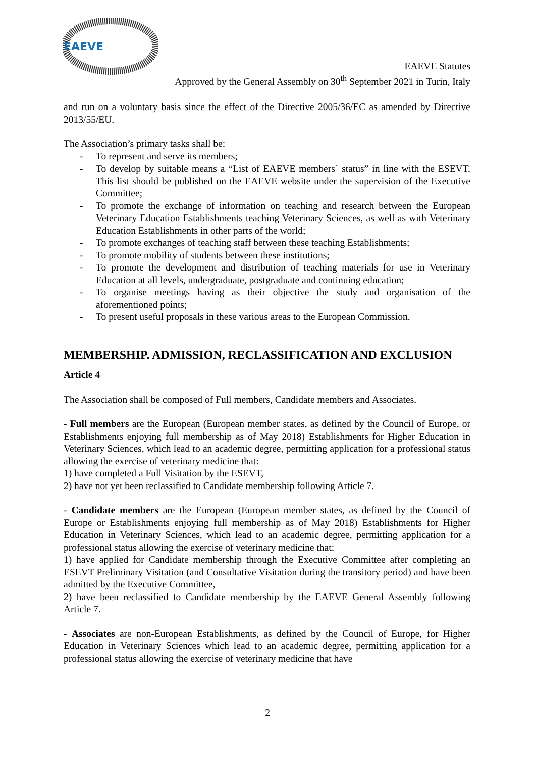EAEVE
EAEVE Statutes
Approved by the General Assembly on 30<sup>th</sup> September 2021 in Turin, Italy
and run on a voluntary basis since the effect of the Directive 2005/36/EC as amended by Directive 2013/55/EU.
The Association’s primary tasks shall be:
- To represent and serve its members;
- To develop by suitable means a “List of EAEVE members´ status” in line with the ESEVT. This list should be published on the EAEVE website under the supervision of the Executive Committee;
- To promote the exchange of information on teaching and research between the European Veterinary Education Establishments teaching Veterinary Sciences, as well as with Veterinary Education Establishments in other parts of the world;
- To promote exchanges of teaching staff between these teaching Establishments;
- To promote mobility of students between these institutions;
- To promote the development and distribution of teaching materials for use in Veterinary Education at all levels, undergraduate, postgraduate and continuing education;
- To organise meetings having as their objective the study and organisation of the aforementioned points;
- To present useful proposals in these various areas to the European Commission.
MEMBERSHIP. ADMISSION, RECLASSIFICATION AND EXCLUSION
Article 4
The Association shall be composed of Full members, Candidate members and Associates.
- Full members are the European (European member states, as defined by the Council of Europe, or Establishments enjoying full membership as of May 2018) Establishments for Higher Education in Veterinary Sciences, which lead to an academic degree, permitting application for a professional status allowing the exercise of veterinary medicine that:
1) have completed a Full Visitation by the ESEVT,
2) have not yet been reclassified to Candidate membership following Article 7.
- Candidate members are the European (European member states, as defined by the Council of Europe or Establishments enjoying full membership as of May 2018) Establishments for Higher Education in Veterinary Sciences, which lead to an academic degree, permitting application for a professional status allowing the exercise of veterinary medicine that:
1) have applied for Candidate membership through the Executive Committee after completing an ESEVT Preliminary Visitation (and Consultative Visitation during the transitory period) and have been admitted by the Executive Committee,
2) have been reclassified to Candidate membership by the EAEVE General Assembly following Article 7.
- Associates are non-European Establishments, as defined by the Council of Europe, for Higher Education in Veterinary Sciences which lead to an academic degree, permitting application for a professional status allowing the exercise of veterinary medicine that have
2